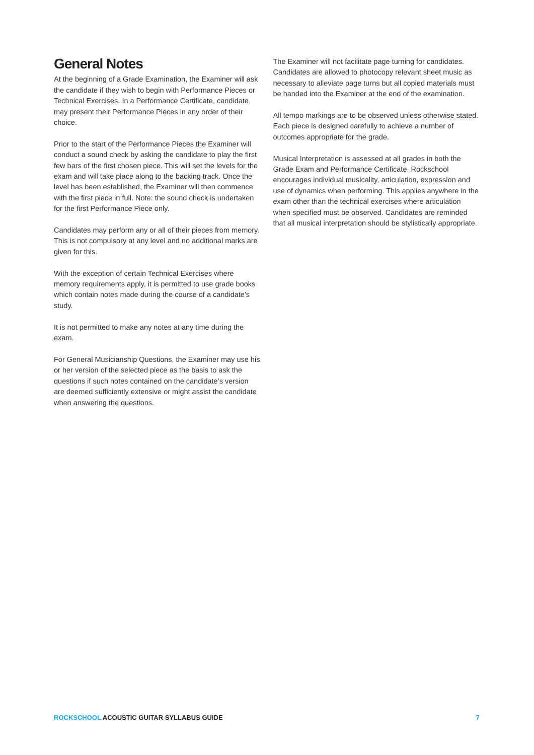General Notes
At the beginning of a Grade Examination, the Examiner will ask the candidate if they wish to begin with Performance Pieces or Technical Exercises. In a Performance Certificate, candidate may present their Performance Pieces in any order of their choice.
Prior to the start of the Performance Pieces the Examiner will conduct a sound check by asking the candidate to play the first few bars of the first chosen piece. This will set the levels for the exam and will take place along to the backing track. Once the level has been established, the Examiner will then commence with the first piece in full. Note: the sound check is undertaken for the first Performance Piece only.
Candidates may perform any or all of their pieces from memory. This is not compulsory at any level and no additional marks are given for this.
With the exception of certain Technical Exercises where memory requirements apply, it is permitted to use grade books which contain notes made during the course of a candidate’s study.
It is not permitted to make any notes at any time during the exam.
For General Musicianship Questions, the Examiner may use his or her version of the selected piece as the basis to ask the questions if such notes contained on the candidate’s version are deemed sufficiently extensive or might assist the candidate when answering the questions.
The Examiner will not facilitate page turning for candidates. Candidates are allowed to photocopy relevant sheet music as necessary to alleviate page turns but all copied materials must be handed into the Examiner at the end of the examination.
All tempo markings are to be observed unless otherwise stated. Each piece is designed carefully to achieve a number of outcomes appropriate for the grade.
Musical Interpretation is assessed at all grades in both the Grade Exam and Performance Certificate. Rockschool encourages individual musicality, articulation, expression and use of dynamics when performing. This applies anywhere in the exam other than the technical exercises where articulation when specified must be observed. Candidates are reminded that all musical interpretation should be stylistically appropriate.
ROCKSCHOOL ACOUSTIC GUITAR SYLLABUS GUIDE 7